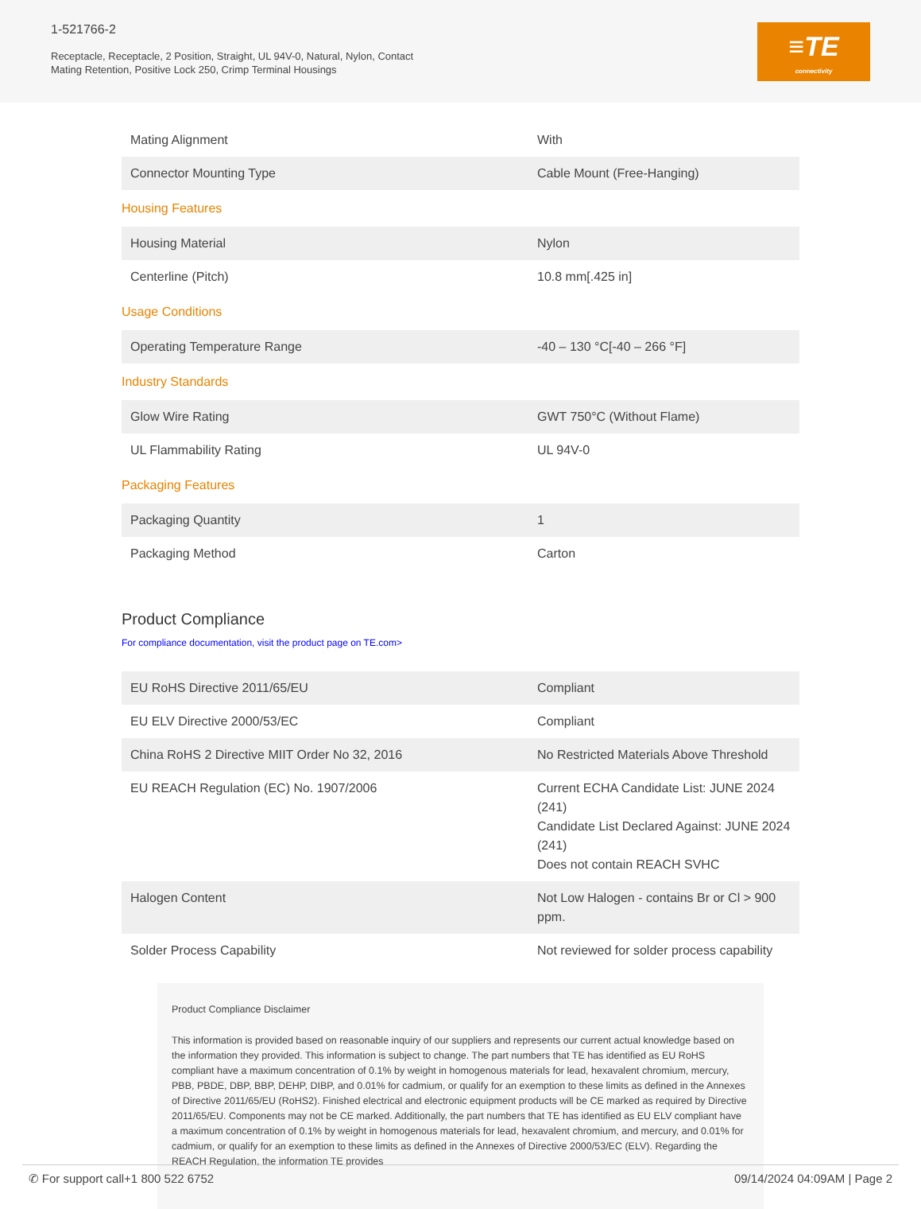1-521766-2
Receptacle, Receptacle, 2 Position, Straight, UL 94V-0, Natural, Nylon, Contact Mating Retention, Positive Lock 250, Crimp Terminal Housings
≡TE
connectivity
| Mating Alignment | With |
| Connector Mounting Type | Cable Mount (Free-Hanging) |
Housing Features
| Housing Material | Nylon |
| Centerline (Pitch) | 10.8 mm[.425 in] |
Usage Conditions
| Operating Temperature Range | -40 – 130 °C[-40 – 266 °F] |
Industry Standards
| Glow Wire Rating | GWT 750°C (Without Flame) |
| UL Flammability Rating | UL 94V-0 |
Packaging Features
| Packaging Quantity | 1 |
| Packaging Method | Carton |
Product Compliance
For compliance documentation, visit the product page on TE.com>
| EU RoHS Directive 2011/65/EU | Compliant |
| EU ELV Directive 2000/53/EC | Compliant |
| China RoHS 2 Directive MIIT Order No 32, 2016 | No Restricted Materials Above Threshold |
| EU REACH Regulation (EC) No. 1907/2006 | Current ECHA Candidate List: JUNE 2024 (241) Candidate List Declared Against: JUNE 2024 (241) Does not contain REACH SVHC |
| Halogen Content | Not Low Halogen - contains Br or Cl > 900 ppm. |
| Solder Process Capability | Not reviewed for solder process capability |
Product Compliance Disclaimer
This information is provided based on reasonable inquiry of our suppliers and represents our current actual knowledge based on the information they provided. This information is subject to change. The part numbers that TE has identified as EU RoHS compliant have a maximum concentration of 0.1% by weight in homogenous materials for lead, hexavalent chromium, mercury, PBB, PBDE, DBP, BBP, DEHP, DIBP, and 0.01% for cadmium, or qualify for an exemption to these limits as defined in the Annexes of Directive 2011/65/EU (RoHS2). Finished electrical and electronic equipment products will be CE marked as required by Directive 2011/65/EU. Components may not be CE marked. Additionally, the part numbers that TE has identified as EU ELV compliant have a maximum concentration of 0.1% by weight in homogenous materials for lead, hexavalent chromium, and mercury, and 0.01% for cadmium, or qualify for an exemption to these limits as defined in the Annexes of Directive 2000/53/EC (ELV). Regarding the REACH Regulation, the information TE provides
✆ For support call+1 800 522 6752 09/14/2024 04:09AM | Page 2